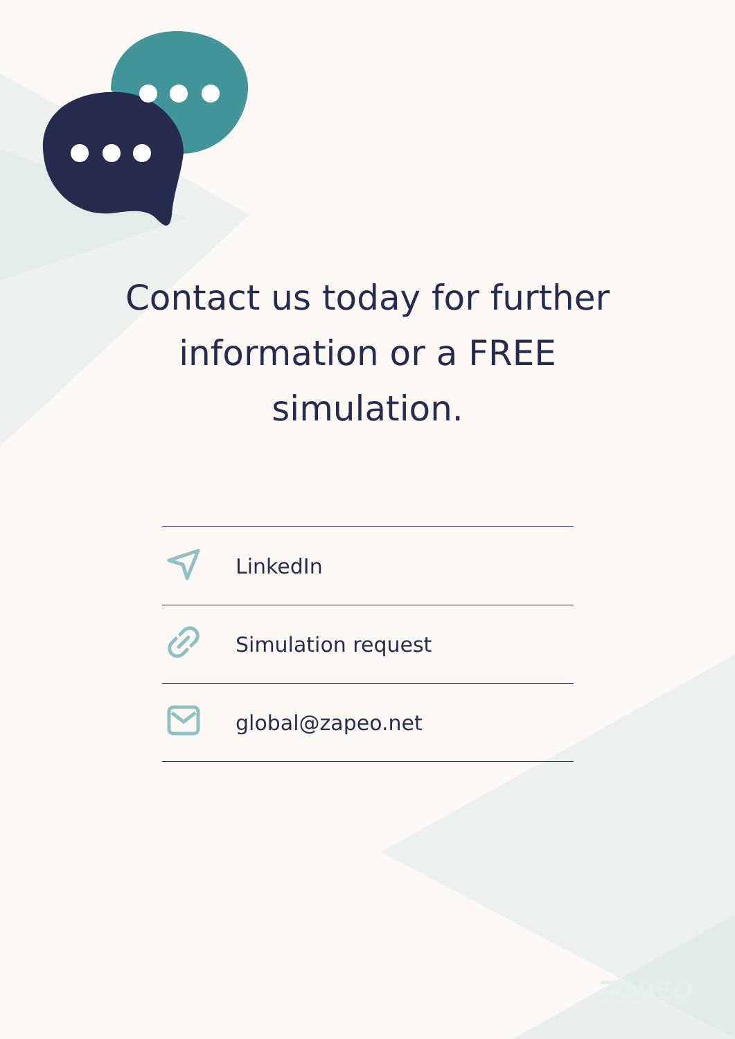Contact us today for further information or a FREE simulation.
LinkedIn
Simulation request
global@zapeo.net
ZAPEO